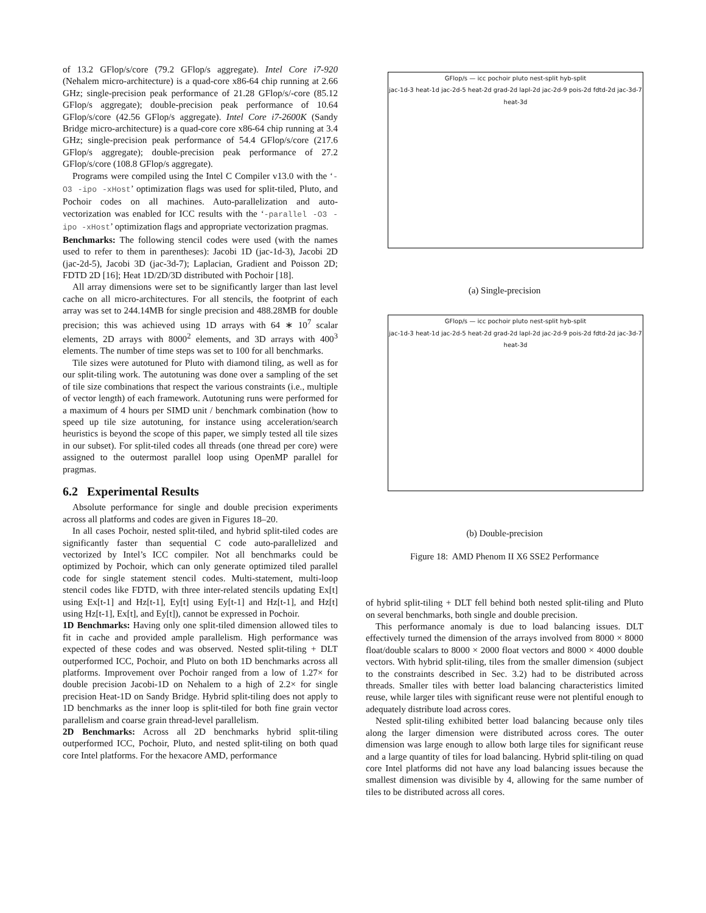of 13.2 GFlop/s/core (79.2 GFlop/s aggregate). Intel Core i7-920 (Nehalem micro-architecture) is a quad-core x86-64 chip running at 2.66 GHz; single-precision peak performance of 21.28 GFlop/s/-core (85.12 GFlop/s aggregate); double-precision peak performance of 10.64 GFlop/s/core (42.56 GFlop/s aggregate). Intel Core i7-2600K (Sandy Bridge micro-architecture) is a quad-core core x86-64 chip running at 3.4 GHz; single-precision peak performance of 54.4 GFlop/s/core (217.6 GFlop/s aggregate); double-precision peak performance of 27.2 GFlop/s/core (108.8 GFlop/s aggregate).
Programs were compiled using the Intel C Compiler v13.0 with the ‘-O3 -ipo -xHost’ optimization flags was used for split-tiled, Pluto, and Pochoir codes on all machines. Auto-parallelization and auto-vectorization was enabled for ICC results with the ‘-parallel -O3 -ipo -xHost’ optimization flags and appropriate vectorization pragmas.
Benchmarks: The following stencil codes were used (with the names used to refer to them in parentheses): Jacobi 1D (jac-1d-3), Jacobi 2D (jac-2d-5), Jacobi 3D (jac-3d-7); Laplacian, Gradient and Poisson 2D; FDTD 2D [16]; Heat 1D/2D/3D distributed with Pochoir [18].
All array dimensions were set to be significantly larger than last level cache on all micro-architectures. For all stencils, the footprint of each array was set to 244.14MB for single precision and 488.28MB for double precision; this was achieved using 1D arrays with 64 ∗ 10<sup>7</sup> scalar elements, 2D arrays with 8000<sup>2</sup> elements, and 3D arrays with 400<sup>3</sup> elements. The number of time steps was set to 100 for all benchmarks.
Tile sizes were autotuned for Pluto with diamond tiling, as well as for our split-tiling work. The autotuning was done over a sampling of the set of tile size combinations that respect the various constraints (i.e., multiple of vector length) of each framework. Autotuning runs were performed for a maximum of 4 hours per SIMD unit / benchmark combination (how to speed up tile size autotuning, for instance using acceleration/search heuristics is beyond the scope of this paper, we simply tested all tile sizes in our subset). For split-tiled codes all threads (one thread per core) were assigned to the outermost parallel loop using OpenMP parallel for pragmas.
6.2 Experimental Results
Absolute performance for single and double precision experiments across all platforms and codes are given in Figures 18–20.
In all cases Pochoir, nested split-tiled, and hybrid split-tiled codes are significantly faster than sequential C code auto-parallelized and vectorized by Intel’s ICC compiler. Not all benchmarks could be optimized by Pochoir, which can only generate optimized tiled parallel code for single statement stencil codes. Multi-statement, multi-loop stencil codes like FDTD, with three inter-related stencils updating Ex[t] using Ex[t-1] and Hz[t-1], Ey[t] using Ey[t-1] and Hz[t-1], and Hz[t] using Hz[t-1], Ex[t], and Ey[t]), cannot be expressed in Pochoir.
1D Benchmarks: Having only one split-tiled dimension allowed tiles to fit in cache and provided ample parallelism. High performance was expected of these codes and was observed. Nested split-tiling + DLT outperformed ICC, Pochoir, and Pluto on both 1D benchmarks across all platforms. Improvement over Pochoir ranged from a low of 1.27× for double precision Jacobi-1D on Nehalem to a high of 2.2× for single precision Heat-1D on Sandy Bridge. Hybrid split-tiling does not apply to 1D benchmarks as the inner loop is split-tiled for both fine grain vector parallelism and coarse grain thread-level parallelism.
2D Benchmarks: Across all 2D benchmarks hybrid split-tiling outperformed ICC, Pochoir, Pluto, and nested split-tiling on both quad core Intel platforms. For the hexacore AMD, performance
GFlop/s — icc pochoir pluto nest-split hyb-split
jac-1d-3 heat-1d jac-2d-5 heat-2d grad-2d lapl-2d jac-2d-9 pois-2d fdtd-2d jac-3d-7 heat-3d
(a) Single-precision
GFlop/s — icc pochoir pluto nest-split hyb-split
jac-1d-3 heat-1d jac-2d-5 heat-2d grad-2d lapl-2d jac-2d-9 pois-2d fdtd-2d jac-3d-7 heat-3d
(b) Double-precision
Figure 18: AMD Phenom II X6 SSE2 Performance
of hybrid split-tiling + DLT fell behind both nested split-tiling and Pluto on several benchmarks, both single and double precision.
This performance anomaly is due to load balancing issues. DLT effectively turned the dimension of the arrays involved from 8000 × 8000 float/double scalars to 8000 × 2000 float vectors and 8000 × 4000 double vectors. With hybrid split-tiling, tiles from the smaller dimension (subject to the constraints described in Sec. 3.2) had to be distributed across threads. Smaller tiles with better load balancing characteristics limited reuse, while larger tiles with significant reuse were not plentiful enough to adequately distribute load across cores.
Nested split-tiling exhibited better load balancing because only tiles along the larger dimension were distributed across cores. The outer dimension was large enough to allow both large tiles for significant reuse and a large quantity of tiles for load balancing. Hybrid split-tiling on quad core Intel platforms did not have any load balancing issues because the smallest dimension was divisible by 4, allowing for the same number of tiles to be distributed across all cores.